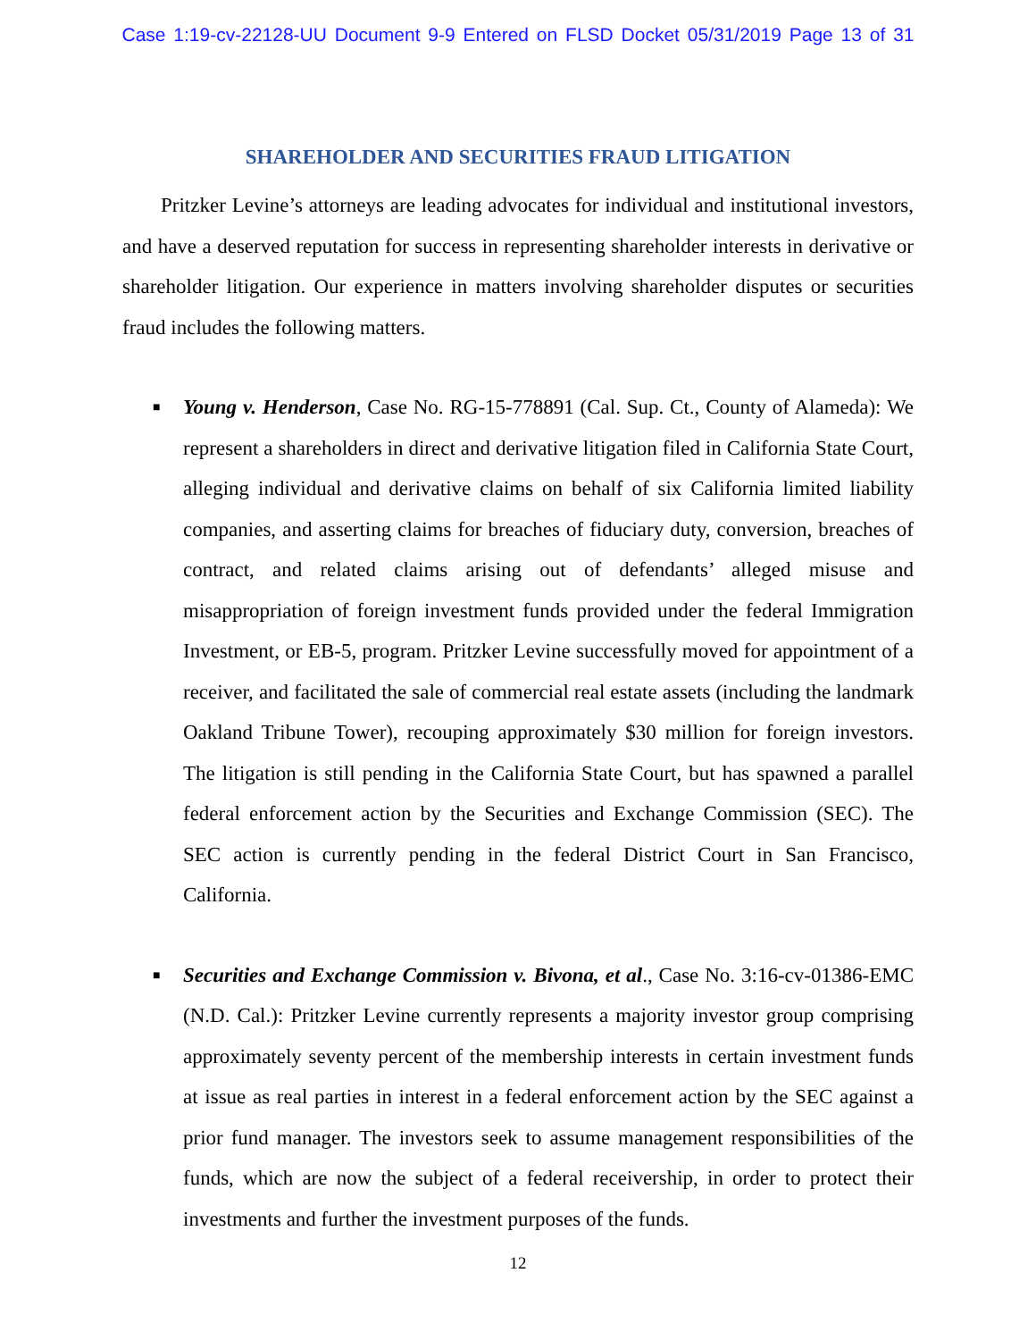Case 1:19-cv-22128-UU Document 9-9 Entered on FLSD Docket 05/31/2019 Page 13 of 31
SHAREHOLDER AND SECURITIES FRAUD LITIGATION
Pritzker Levine’s attorneys are leading advocates for individual and institutional investors, and have a deserved reputation for success in representing shareholder interests in derivative or shareholder litigation. Our experience in matters involving shareholder disputes or securities fraud includes the following matters.
■ Young v. Henderson, Case No. RG-15-778891 (Cal. Sup. Ct., County of Alameda): We represent a shareholders in direct and derivative litigation filed in California State Court, alleging individual and derivative claims on behalf of six California limited liability companies, and asserting claims for breaches of fiduciary duty, conversion, breaches of contract, and related claims arising out of defendants’ alleged misuse and misappropriation of foreign investment funds provided under the federal Immigration Investment, or EB-5, program. Pritzker Levine successfully moved for appointment of a receiver, and facilitated the sale of commercial real estate assets (including the landmark Oakland Tribune Tower), recouping approximately $30 million for foreign investors. The litigation is still pending in the California State Court, but has spawned a parallel federal enforcement action by the Securities and Exchange Commission (SEC). The SEC action is currently pending in the federal District Court in San Francisco, California.
■ Securities and Exchange Commission v. Bivona, et al., Case No. 3:16-cv-01386-EMC (N.D. Cal.): Pritzker Levine currently represents a majority investor group comprising approximately seventy percent of the membership interests in certain investment funds at issue as real parties in interest in a federal enforcement action by the SEC against a prior fund manager. The investors seek to assume management responsibilities of the funds, which are now the subject of a federal receivership, in order to protect their investments and further the investment purposes of the funds.
12